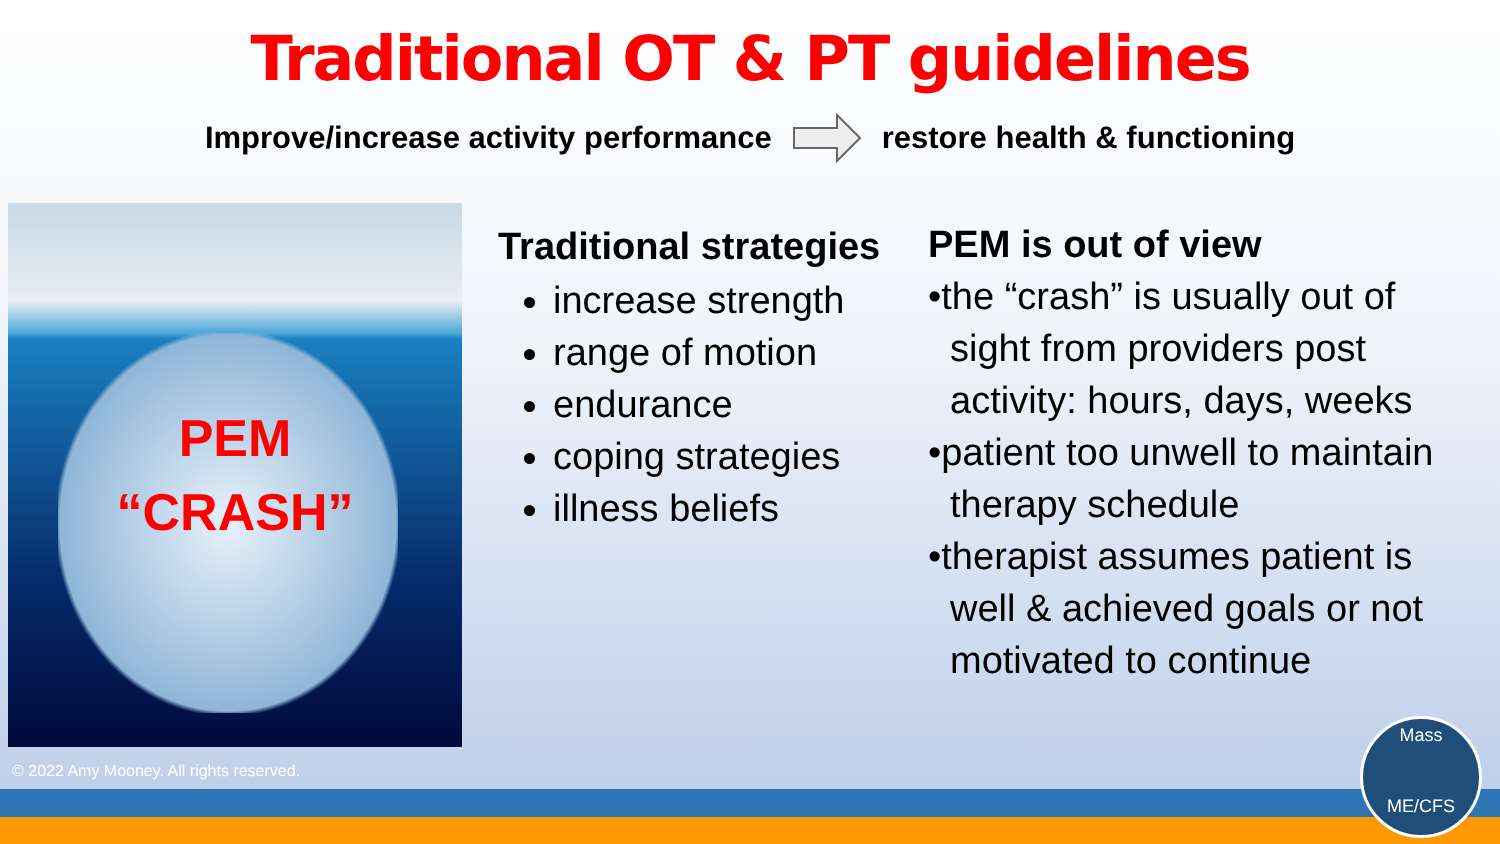Traditional OT & PT guidelines
Improve/increase activity performance restore health & functioning
PEM
“CRASH”
Traditional strategies
increase strength
range of motion
endurance
coping strategies
illness beliefs
PEM is out of view
•the “crash” is usually out of sight from providers post activity: hours, days, weeks
•patient too unwell to maintain therapy schedule
•therapist assumes patient is well & achieved goals or not motivated to continue
© 2022 Amy Mooney. All rights reserved.
Mass
ME/CFS